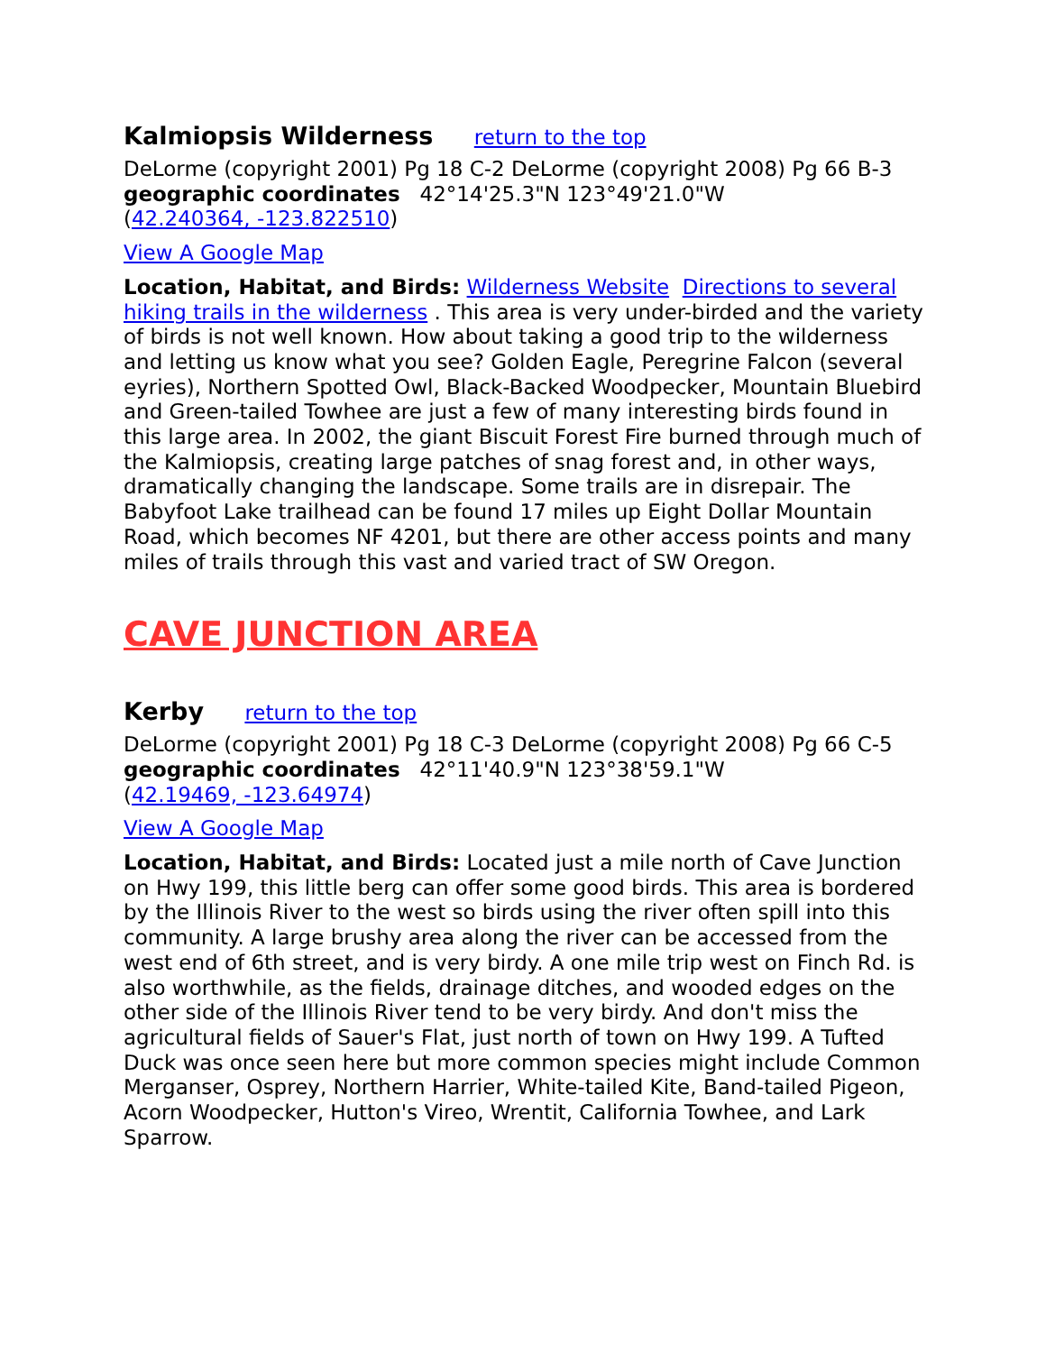Kalmiopsis Wilderness return to the top
DeLorme (copyright 2001) Pg 18 C-2 DeLorme (copyright 2008) Pg 66 B-3
geographic coordinates 42°14'25.3"N 123°49'21.0"W
(42.240364, -123.822510)
View A Google Map
Location, Habitat, and Birds: Wilderness Website Directions to several hiking trails in the wilderness . This area is very under-birded and the variety of birds is not well known. How about taking a good trip to the wilderness and letting us know what you see? Golden Eagle, Peregrine Falcon (several eyries), Northern Spotted Owl, Black-Backed Woodpecker, Mountain Bluebird and Green-tailed Towhee are just a few of many interesting birds found in this large area. In 2002, the giant Biscuit Forest Fire burned through much of the Kalmiopsis, creating large patches of snag forest and, in other ways, dramatically changing the landscape. Some trails are in disrepair. The Babyfoot Lake trailhead can be found 17 miles up Eight Dollar Mountain Road, which becomes NF 4201, but there are other access points and many miles of trails through this vast and varied tract of SW Oregon.
CAVE JUNCTION AREA
Kerby return to the top
DeLorme (copyright 2001) Pg 18 C-3 DeLorme (copyright 2008) Pg 66 C-5
geographic coordinates 42°11'40.9"N 123°38'59.1"W
(42.19469, -123.64974)
View A Google Map
Location, Habitat, and Birds: Located just a mile north of Cave Junction on Hwy 199, this little berg can offer some good birds. This area is bordered by the Illinois River to the west so birds using the river often spill into this community. A large brushy area along the river can be accessed from the west end of 6th street, and is very birdy. A one mile trip west on Finch Rd. is also worthwhile, as the fields, drainage ditches, and wooded edges on the other side of the Illinois River tend to be very birdy. And don't miss the agricultural fields of Sauer's Flat, just north of town on Hwy 199. A Tufted Duck was once seen here but more common species might include Common Merganser, Osprey, Northern Harrier, White-tailed Kite, Band-tailed Pigeon, Acorn Woodpecker, Hutton's Vireo, Wrentit, California Towhee, and Lark Sparrow.